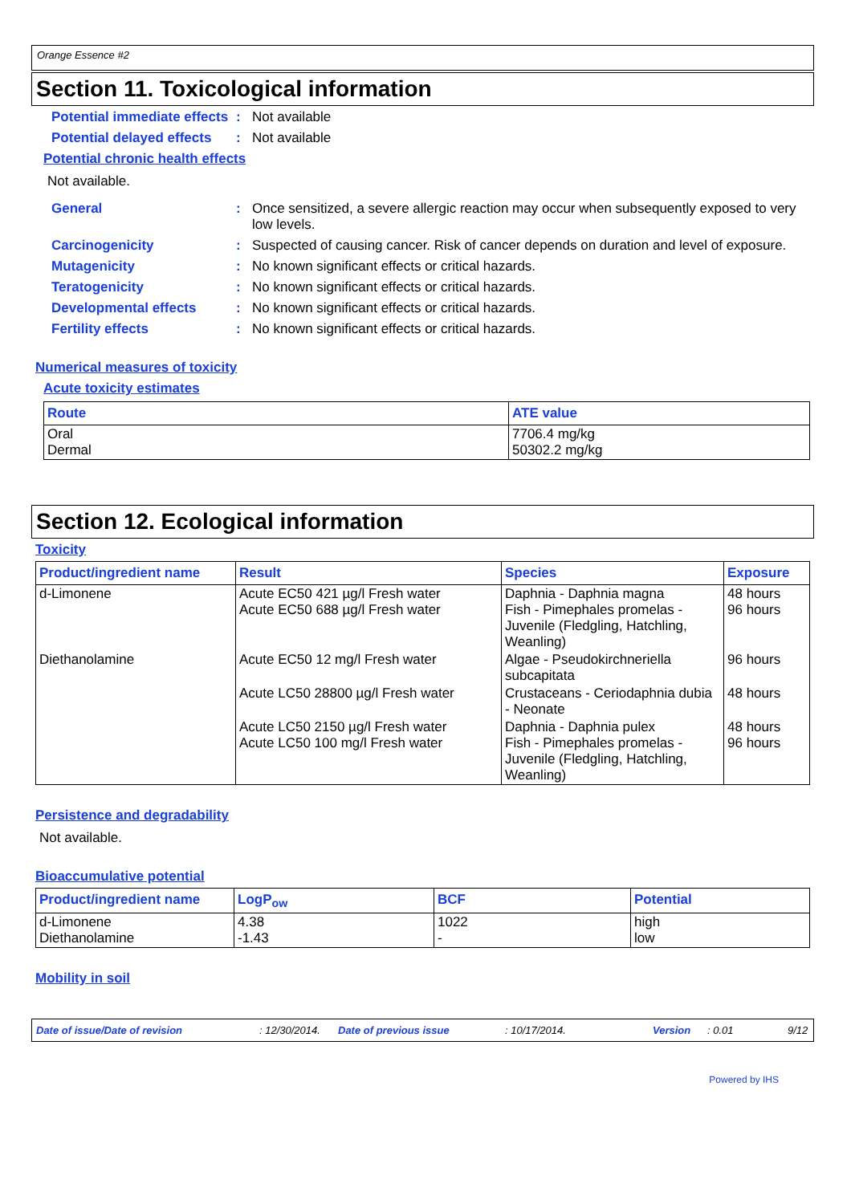Orange Essence #2
Section 11. Toxicological information
Potential immediate effects
: Not available
Potential delayed effects
: Not available
Potential chronic health effects
Not available.
General : Once sensitized, a severe allergic reaction may occur when subsequently exposed to very low levels.
Carcinogenicity : Suspected of causing cancer. Risk of cancer depends on duration and level of exposure.
Mutagenicity : No known significant effects or critical hazards.
Teratogenicity : No known significant effects or critical hazards.
Developmental effects : No known significant effects or critical hazards.
Fertility effects : No known significant effects or critical hazards.
Numerical measures of toxicity
Acute toxicity estimates
| Route | ATE value |
| --- | --- |
| Oral Dermal | 7706.4 mg/kg 50302.2 mg/kg |
Section 12. Ecological information
Toxicity
| Product/ingredient name | Result | Species | Exposure |
| --- | --- | --- | --- |
| d-Limonene | Acute EC50 421 µg/l Fresh water Acute EC50 688 µg/l Fresh water | Daphnia - Daphnia magna Fish - Pimephales promelas - Juvenile (Fledgling, Hatchling, Weanling) | 48 hours 96 hours |
| Diethanolamine | Acute EC50 12 mg/l Fresh water | Algae - Pseudokirchneriella subcapitata | 96 hours |
| | Acute LC50 28800 µg/l Fresh water | Crustaceans - Ceriodaphnia dubia - Neonate | 48 hours |
| | Acute LC50 2150 µg/l Fresh water Acute LC50 100 mg/l Fresh water | Daphnia - Daphnia pulex Fish - Pimephales promelas - Juvenile (Fledgling, Hatchling, Weanling) | 48 hours 96 hours |
Persistence and degradability
Not available.
Bioaccumulative potential
| Product/ingredient name | LogP<sub>ow</sub> | BCF | Potential |
| --- | --- | --- | --- |
| d-Limonene Diethanolamine | 4.38 -1.43 | 1022 - | high low |
Mobility in soil
Date of issue/Date of revision: 12/30/2014. Date of previous issue: 10/17/2014. Version: 0.01 9/12
Powered by IHS